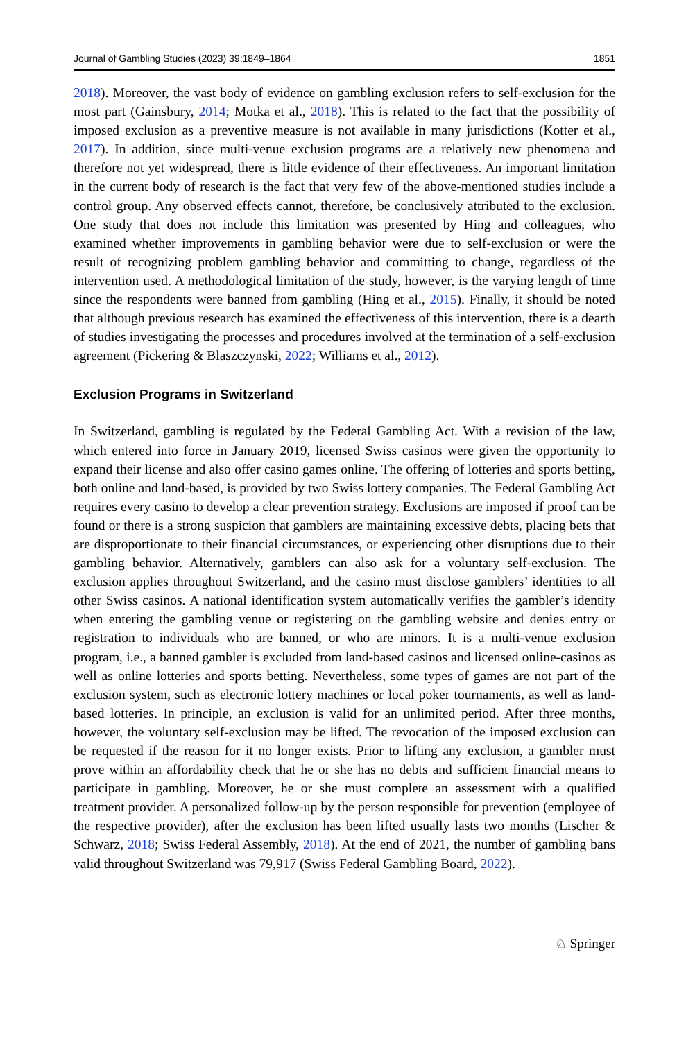Journal of Gambling Studies (2023) 39:1849–1864 1851
2018). Moreover, the vast body of evidence on gambling exclusion refers to self-exclusion for the most part (Gainsbury, 2014; Motka et al., 2018). This is related to the fact that the possibility of imposed exclusion as a preventive measure is not available in many jurisdictions (Kotter et al., 2017). In addition, since multi-venue exclusion programs are a relatively new phenomena and therefore not yet widespread, there is little evidence of their effectiveness. An important limitation in the current body of research is the fact that very few of the above-mentioned studies include a control group. Any observed effects cannot, therefore, be conclusively attributed to the exclusion. One study that does not include this limitation was presented by Hing and colleagues, who examined whether improvements in gambling behavior were due to self-exclusion or were the result of recognizing problem gambling behavior and committing to change, regardless of the intervention used. A methodological limitation of the study, however, is the varying length of time since the respondents were banned from gambling (Hing et al., 2015). Finally, it should be noted that although previous research has examined the effectiveness of this intervention, there is a dearth of studies investigating the processes and procedures involved at the termination of a self-exclusion agreement (Pickering & Blaszczynski, 2022; Williams et al., 2012).
Exclusion Programs in Switzerland
In Switzerland, gambling is regulated by the Federal Gambling Act. With a revision of the law, which entered into force in January 2019, licensed Swiss casinos were given the opportunity to expand their license and also offer casino games online. The offering of lotteries and sports betting, both online and land-based, is provided by two Swiss lottery companies. The Federal Gambling Act requires every casino to develop a clear prevention strategy. Exclusions are imposed if proof can be found or there is a strong suspicion that gamblers are maintaining excessive debts, placing bets that are disproportionate to their financial circumstances, or experiencing other disruptions due to their gambling behavior. Alternatively, gamblers can also ask for a voluntary self-exclusion. The exclusion applies throughout Switzerland, and the casino must disclose gamblers’ identities to all other Swiss casinos. A national identification system automatically verifies the gambler’s identity when entering the gambling venue or registering on the gambling website and denies entry or registration to individuals who are banned, or who are minors. It is a multi-venue exclusion program, i.e., a banned gambler is excluded from land-based casinos and licensed online-casinos as well as online lotteries and sports betting. Nevertheless, some types of games are not part of the exclusion system, such as electronic lottery machines or local poker tournaments, as well as land-based lotteries. In principle, an exclusion is valid for an unlimited period. After three months, however, the voluntary self-exclusion may be lifted. The revocation of the imposed exclusion can be requested if the reason for it no longer exists. Prior to lifting any exclusion, a gambler must prove within an affordability check that he or she has no debts and sufficient financial means to participate in gambling. Moreover, he or she must complete an assessment with a qualified treatment provider. A personalized follow-up by the person responsible for prevention (employee of the respective provider), after the exclusion has been lifted usually lasts two months (Lischer & Schwarz, 2018; Swiss Federal Assembly, 2018). At the end of 2021, the number of gambling bans valid throughout Switzerland was 79,917 (Swiss Federal Gambling Board, 2022).
♘ Springer